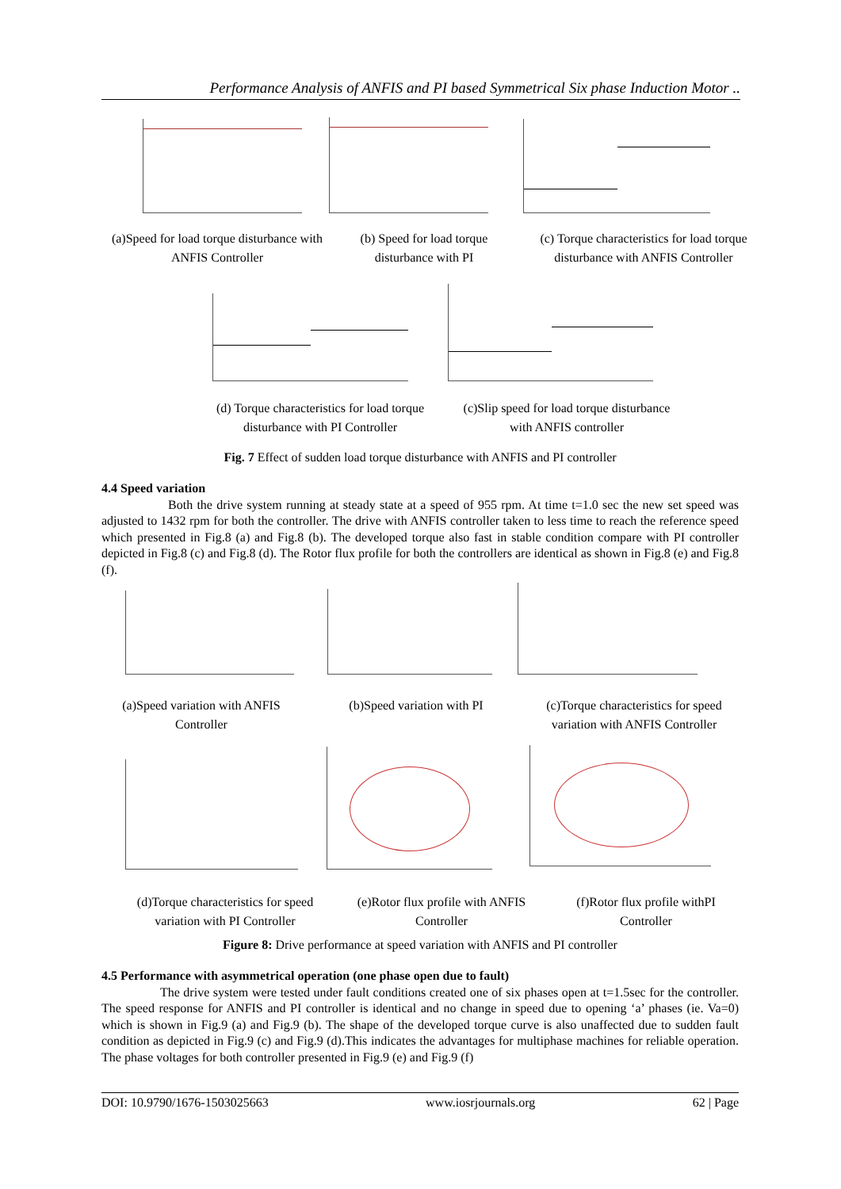Performance Analysis of ANFIS and PI based Symmetrical Six phase Induction Motor ..
(a)Speed for load torque disturbance with ANFIS Controller
(b) Speed for load torque disturbance with PI
(c) Torque characteristics for load torque disturbance with ANFIS Controller
(d) Torque characteristics for load torque disturbance with PI Controller
(c)Slip speed for load torque disturbance with ANFIS controller
Fig. 7 Effect of sudden load torque disturbance with ANFIS and PI controller
4.4 Speed variation
Both the drive system running at steady state at a speed of 955 rpm. At time t=1.0 sec the new set speed was adjusted to 1432 rpm for both the controller. The drive with ANFIS controller taken to less time to reach the reference speed which presented in Fig.8 (a) and Fig.8 (b). The developed torque also fast in stable condition compare with PI controller depicted in Fig.8 (c) and Fig.8 (d). The Rotor flux profile for both the controllers are identical as shown in Fig.8 (e) and Fig.8 (f).
(a)Speed variation with ANFIS Controller
(b)Speed variation with PI
(c)Torque characteristics for speed variation with ANFIS Controller
(d)Torque characteristics for speed variation with PI Controller
(e)Rotor flux profile with ANFIS Controller
(f)Rotor flux profile withPI Controller
Figure 8: Drive performance at speed variation with ANFIS and PI controller
4.5 Performance with asymmetrical operation (one phase open due to fault)
The drive system were tested under fault conditions created one of six phases open at t=1.5sec for the controller. The speed response for ANFIS and PI controller is identical and no change in speed due to opening ‘a’ phases (ie. Va=0) which is shown in Fig.9 (a) and Fig.9 (b). The shape of the developed torque curve is also unaffected due to sudden fault condition as depicted in Fig.9 (c) and Fig.9 (d).This indicates the advantages for multiphase machines for reliable operation. The phase voltages for both controller presented in Fig.9 (e) and Fig.9 (f)
DOI: 10.9790/1676-1503025663 www.iosrjournals.org 62 | Page